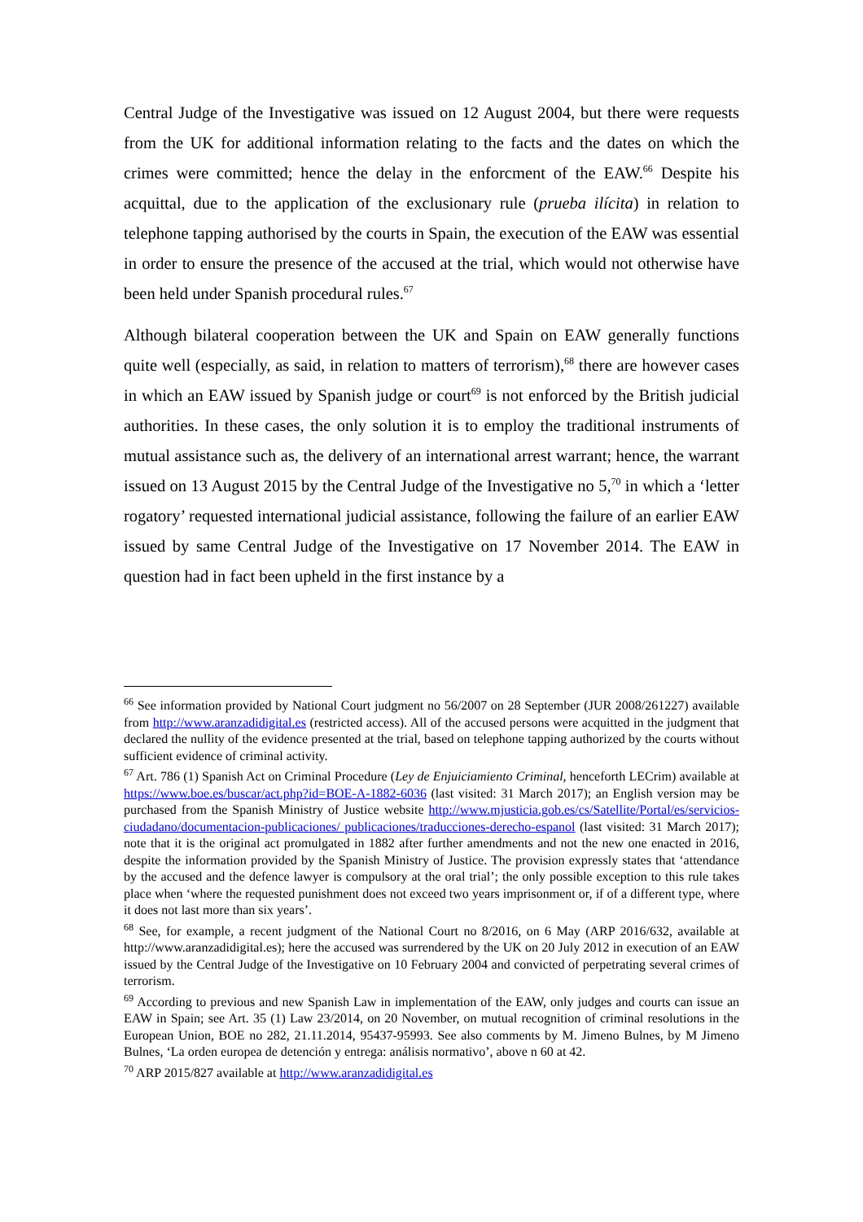Central Judge of the Investigative was issued on 12 August 2004, but there were requests from the UK for additional information relating to the facts and the dates on which the crimes were committed; hence the delay in the enforcment of the EAW.<sup>66</sup> Despite his acquittal, due to the application of the exclusionary rule (prueba ilícita) in relation to telephone tapping authorised by the courts in Spain, the execution of the EAW was essential in order to ensure the presence of the accused at the trial, which would not otherwise have been held under Spanish procedural rules.<sup>67</sup>
Although bilateral cooperation between the UK and Spain on EAW generally functions quite well (especially, as said, in relation to matters of terrorism),<sup>68</sup> there are however cases in which an EAW issued by Spanish judge or court<sup>69</sup> is not enforced by the British judicial authorities. In these cases, the only solution it is to employ the traditional instruments of mutual assistance such as, the delivery of an international arrest warrant; hence, the warrant issued on 13 August 2015 by the Central Judge of the Investigative no 5,<sup>70</sup> in which a ‘letter rogatory’ requested international judicial assistance, following the failure of an earlier EAW issued by same Central Judge of the Investigative on 17 November 2014. The EAW in question had in fact been upheld in the first instance by a
<sup>66</sup> See information provided by National Court judgment no 56/2007 on 28 September (JUR 2008/261227) available from http://www.aranzadidigital.es (restricted access). All of the accused persons were acquitted in the judgment that declared the nullity of the evidence presented at the trial, based on telephone tapping authorized by the courts without sufficient evidence of criminal activity.
<sup>67</sup> Art. 786 (1) Spanish Act on Criminal Procedure (Ley de Enjuiciamiento Criminal, henceforth LECrim) available at https://www.boe.es/buscar/act.php?id=BOE-A-1882-6036 (last visited: 31 March 2017); an English version may be purchased from the Spanish Ministry of Justice website http://www.mjusticia.gob.es/cs/Satellite/Portal/es/servicios-ciudadano/documentacion-publicaciones/ publicaciones/traducciones-derecho-espanol (last visited: 31 March 2017); note that it is the original act promulgated in 1882 after further amendments and not the new one enacted in 2016, despite the information provided by the Spanish Ministry of Justice. The provision expressly states that ‘attendance by the accused and the defence lawyer is compulsory at the oral trial’; the only possible exception to this rule takes place when ‘where the requested punishment does not exceed two years imprisonment or, if of a different type, where it does not last more than six years’.
<sup>68</sup> See, for example, a recent judgment of the National Court no 8/2016, on 6 May (ARP 2016/632, available at http://www.aranzadidigital.es); here the accused was surrendered by the UK on 20 July 2012 in execution of an EAW issued by the Central Judge of the Investigative on 10 February 2004 and convicted of perpetrating several crimes of terrorism.
<sup>69</sup> According to previous and new Spanish Law in implementation of the EAW, only judges and courts can issue an EAW in Spain; see Art. 35 (1) Law 23/2014, on 20 November, on mutual recognition of criminal resolutions in the European Union, BOE no 282, 21.11.2014, 95437-95993. See also comments by M. Jimeno Bulnes, by M Jimeno Bulnes, ‘La orden europea de detención y entrega: análisis normativo’, above n 60 at 42.
<sup>70</sup> ARP 2015/827 available at http://www.aranzadidigital.es